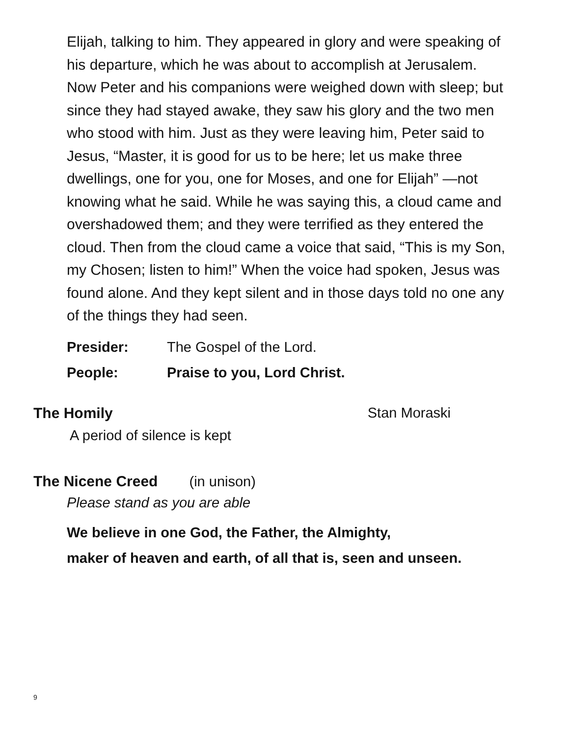Elijah, talking to him. They appeared in glory and were speaking of his departure, which he was about to accomplish at Jerusalem. Now Peter and his companions were weighed down with sleep; but since they had stayed awake, they saw his glory and the two men who stood with him. Just as they were leaving him, Peter said to Jesus, “Master, it is good for us to be here; let us make three dwellings, one for you, one for Moses, and one for Elijah” —not knowing what he said. While he was saying this, a cloud came and overshadowed them; and they were terrified as they entered the cloud. Then from the cloud came a voice that said, “This is my Son, my Chosen; listen to him!” When the voice had spoken, Jesus was found alone. And they kept silent and in those days told no one any of the things they had seen.
Presider: The Gospel of the Lord.
People: Praise to you, Lord Christ.
The Homily Stan Moraski
A period of silence is kept
The Nicene Creed
(in unison)
Please stand as you are able
We believe in one God, the Father, the Almighty,
maker of heaven and earth, of all that is, seen and unseen.
9